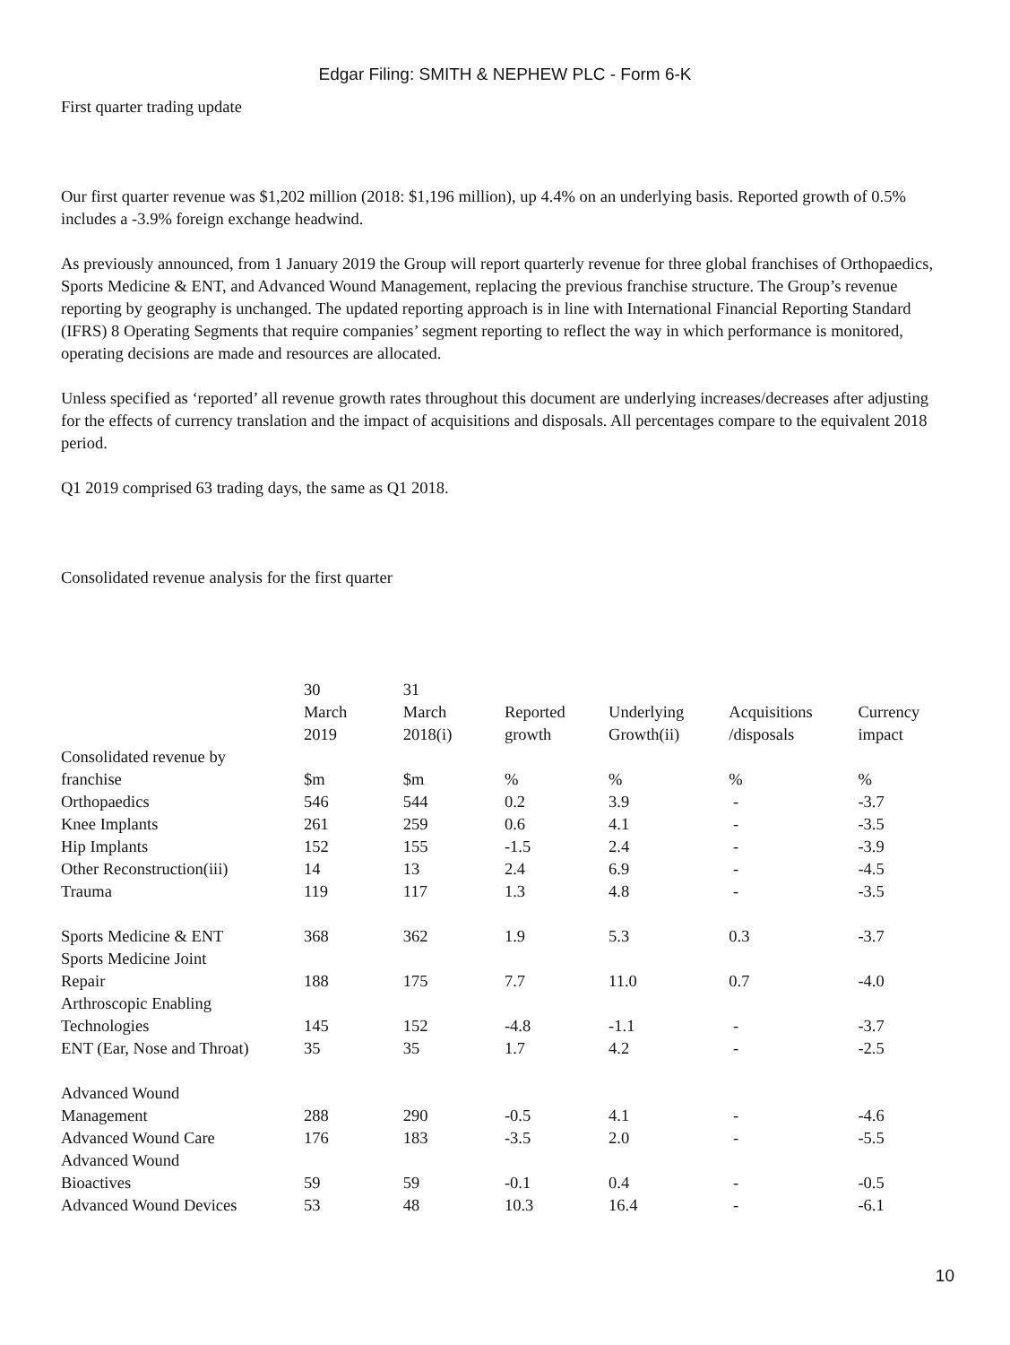Edgar Filing: SMITH & NEPHEW PLC - Form 6-K
First quarter trading update
Our first quarter revenue was $1,202 million (2018: $1,196 million), up 4.4% on an underlying basis. Reported growth of 0.5% includes a -3.9% foreign exchange headwind.
As previously announced, from 1 January 2019 the Group will report quarterly revenue for three global franchises of Orthopaedics, Sports Medicine & ENT, and Advanced Wound Management, replacing the previous franchise structure. The Group’s revenue reporting by geography is unchanged. The updated reporting approach is in line with International Financial Reporting Standard (IFRS) 8 Operating Segments that require companies’ segment reporting to reflect the way in which performance is monitored, operating decisions are made and resources are allocated.
Unless specified as ‘reported’ all revenue growth rates throughout this document are underlying increases/decreases after adjusting for the effects of currency translation and the impact of acquisitions and disposals. All percentages compare to the equivalent 2018 period.
Q1 2019 comprised 63 trading days, the same as Q1 2018.
Consolidated revenue analysis for the first quarter
| | 30 March 2019 | 31 March 2018(i) | Reported growth | Underlying Growth(ii) | Acquisitions /disposals | Currency impact |
| --- | --- | --- | --- | --- | --- | --- |
| Consolidated revenue by franchise | $m | $m | % | % | % | % |
| Orthopaedics | 546 | 544 | 0.2 | 3.9 | - | -3.7 |
| Knee Implants | 261 | 259 | 0.6 | 4.1 | - | -3.5 |
| Hip Implants | 152 | 155 | -1.5 | 2.4 | - | -3.9 |
| Other Reconstruction(iii) | 14 | 13 | 2.4 | 6.9 | - | -4.5 |
| Trauma | 119 | 117 | 1.3 | 4.8 | - | -3.5 |
| Sports Medicine & ENT | 368 | 362 | 1.9 | 5.3 | 0.3 | -3.7 |
| Sports Medicine Joint Repair | 188 | 175 | 7.7 | 11.0 | 0.7 | -4.0 |
| Arthroscopic Enabling Technologies | 145 | 152 | -4.8 | -1.1 | - | -3.7 |
| ENT (Ear, Nose and Throat) | 35 | 35 | 1.7 | 4.2 | - | -2.5 |
| Advanced Wound Management | 288 | 290 | -0.5 | 4.1 | - | -4.6 |
| Advanced Wound Care | 176 | 183 | -3.5 | 2.0 | - | -5.5 |
| Advanced Wound Bioactives | 59 | 59 | -0.1 | 0.4 | - | -0.5 |
| Advanced Wound Devices | 53 | 48 | 10.3 | 16.4 | - | -6.1 |
10